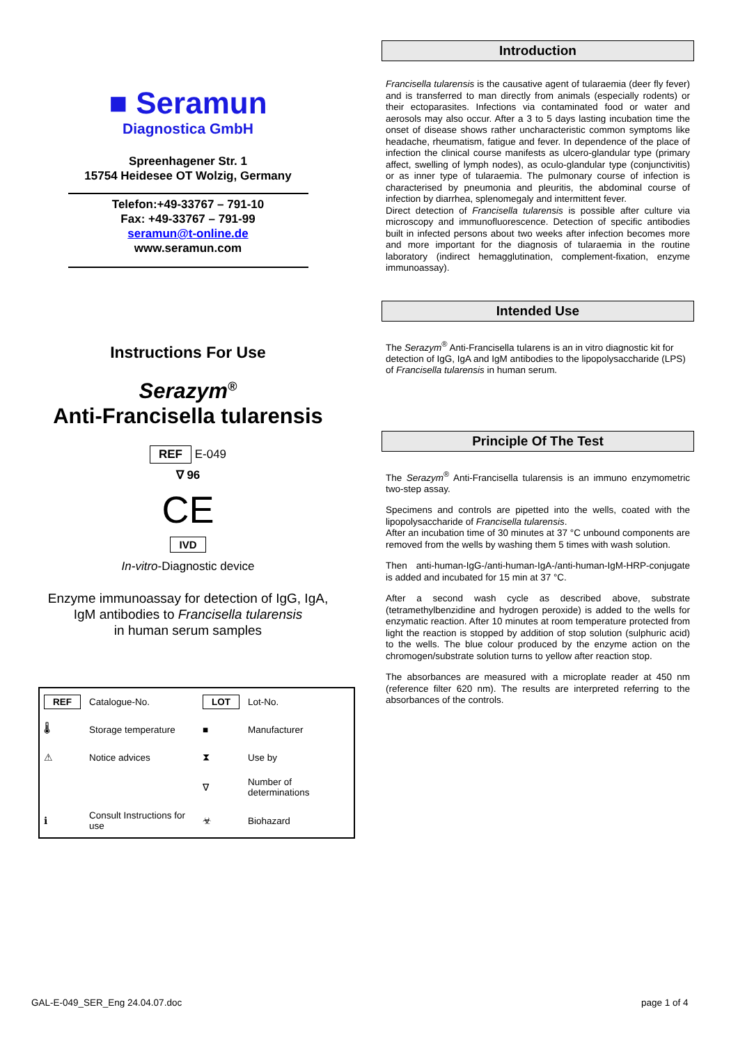■ Seramun
Diagnostica GmbH
Spreenhagener Str. 1
15754 Heidesee OT Wolzig, Germany
Telefon:+49-33767 – 791-10
Fax: +49-33767 – 791-99
seramun@t-online.de
www.seramun.com
Instructions For Use
Serazym<sup>®</sup>
Anti-Francisella tularensis
REF E-049
∇ 96
CE
IVD
In-vitro-Diagnostic device
Enzyme immunoassay for detection of IgG, IgA,
IgM antibodies to Francisella tularensis
in human serum samples
| REF | Catalogue-No. | LOT | Lot-No. |
| 🌡 | Storage temperature | ■ | Manufacturer |
| ⚠ | Notice advices | ⧗ | Use by |
| | | ∇ | Number of determinations |
| ℹ | Consult Instructions for use | ☣ | Biohazard |
Introduction
Francisella tularensis is the causative agent of tularaemia (deer fly fever) and is transferred to man directly from animals (especially rodents) or their ectoparasites. Infections via contaminated food or water and aerosols may also occur. After a 3 to 5 days lasting incubation time the onset of disease shows rather uncharacteristic common symptoms like headache, rheumatism, fatigue and fever. In dependence of the place of infection the clinical course manifests as ulcero-glandular type (primary affect, swelling of lymph nodes), as oculo-glandular type (conjunctivitis) or as inner type of tularaemia. The pulmonary course of infection is characterised by pneumonia and pleuritis, the abdominal course of infection by diarrhea, splenomegaly and intermittent fever.
Direct detection of Francisella tularensis is possible after culture via microscopy and immunofluorescence. Detection of specific antibodies built in infected persons about two weeks after infection becomes more and more important for the diagnosis of tularaemia in the routine laboratory (indirect hemagglutination, complement-fixation, enzyme immunoassay).
Intended Use
The Serazym<sup>®</sup> Anti-Francisella tularens is an in vitro diagnostic kit for detection of IgG, IgA and IgM antibodies to the lipopolysaccharide (LPS) of Francisella tularensis in human serum.
Principle Of The Test
The Serazym<sup>®</sup> Anti-Francisella tularensis is an immuno enzymometric two-step assay.
Specimens and controls are pipetted into the wells, coated with the lipopolysaccharide of Francisella tularensis.
After an incubation time of 30 minutes at 37 °C unbound components are removed from the wells by washing them 5 times with wash solution.
Then anti-human-IgG-/anti-human-IgA-/anti-human-IgM-HRP-conjugate is added and incubated for 15 min at 37 °C.
After a second wash cycle as described above, substrate (tetramethylbenzidine and hydrogen peroxide) is added to the wells for enzymatic reaction. After 10 minutes at room temperature protected from light the reaction is stopped by addition of stop solution (sulphuric acid) to the wells. The blue colour produced by the enzyme action on the chromogen/substrate solution turns to yellow after reaction stop.
The absorbances are measured with a microplate reader at 450 nm (reference filter 620 nm). The results are interpreted referring to the absorbances of the controls.
GAL-E-049_SER_Eng 24.04.07.doc page 1 of 4